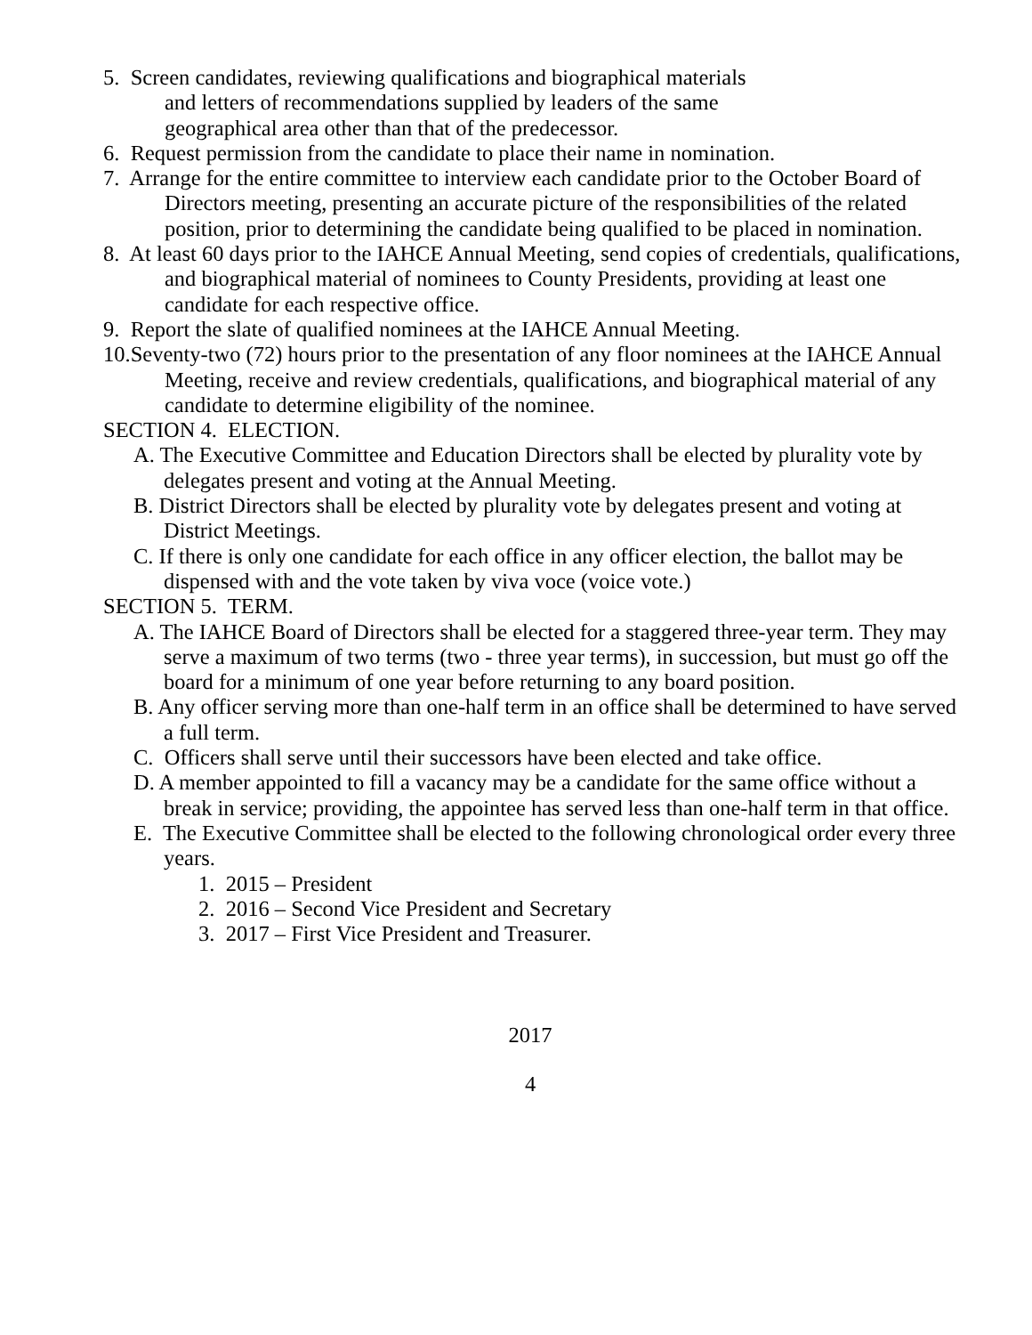5. Screen candidates, reviewing qualifications and biographical materials
and letters of recommendations supplied by leaders of the same
geographical area other than that of the predecessor.
6. Request permission from the candidate to place their name in nomination.
7. Arrange for the entire committee to interview each candidate prior to the October Board of Directors meeting, presenting an accurate picture of the responsibilities of the related position, prior to determining the candidate being qualified to be placed in nomination.
8. At least 60 days prior to the IAHCE Annual Meeting, send copies of credentials, qualifications, and biographical material of nominees to County Presidents, providing at least one candidate for each respective office.
9. Report the slate of qualified nominees at the IAHCE Annual Meeting.
10.Seventy-two (72) hours prior to the presentation of any floor nominees at the IAHCE Annual Meeting, receive and review credentials, qualifications, and biographical material of any candidate to determine eligibility of the nominee.
SECTION 4. ELECTION.
A. The Executive Committee and Education Directors shall be elected by plurality vote by delegates present and voting at the Annual Meeting.
B. District Directors shall be elected by plurality vote by delegates present and voting at District Meetings.
C. If there is only one candidate for each office in any officer election, the ballot may be dispensed with and the vote taken by viva voce (voice vote.)
SECTION 5. TERM.
A. The IAHCE Board of Directors shall be elected for a staggered three-year term. They may serve a maximum of two terms (two - three year terms), in succession, but must go off the board for a minimum of one year before returning to any board position.
B. Any officer serving more than one-half term in an office shall be determined to have served a full term.
C. Officers shall serve until their successors have been elected and take office.
D. A member appointed to fill a vacancy may be a candidate for the same office without a break in service; providing, the appointee has served less than one-half term in that office.
E. The Executive Committee shall be elected to the following chronological order every three years.
1. 2015 – President
2. 2016 – Second Vice President and Secretary
3. 2017 – First Vice President and Treasurer.
2017
4